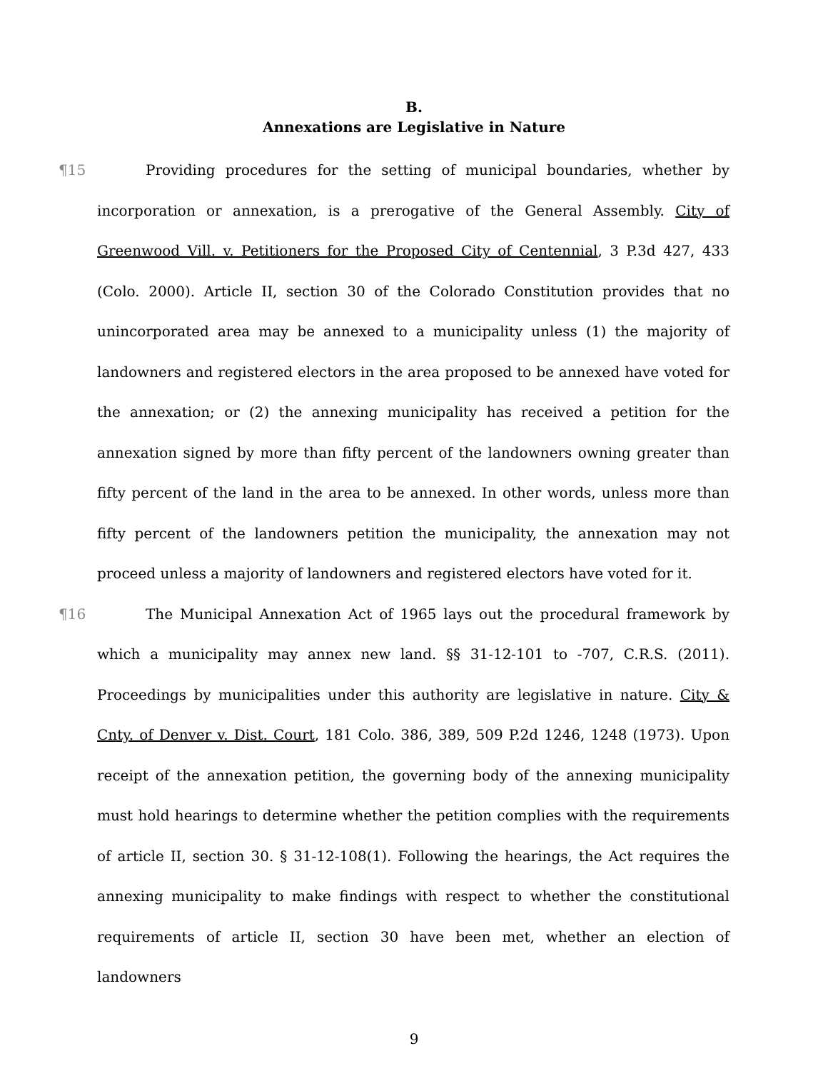B.
Annexations are Legislative in Nature
¶15 Providing procedures for the setting of municipal boundaries, whether by incorporation or annexation, is a prerogative of the General Assembly. City of Greenwood Vill. v. Petitioners for the Proposed City of Centennial, 3 P.3d 427, 433 (Colo. 2000). Article II, section 30 of the Colorado Constitution provides that no unincorporated area may be annexed to a municipality unless (1) the majority of landowners and registered electors in the area proposed to be annexed have voted for the annexation; or (2) the annexing municipality has received a petition for the annexation signed by more than fifty percent of the landowners owning greater than fifty percent of the land in the area to be annexed. In other words, unless more than fifty percent of the landowners petition the municipality, the annexation may not proceed unless a majority of landowners and registered electors have voted for it.
¶16 The Municipal Annexation Act of 1965 lays out the procedural framework by which a municipality may annex new land. §§ 31-12-101 to -707, C.R.S. (2011). Proceedings by municipalities under this authority are legislative in nature. City & Cnty. of Denver v. Dist. Court, 181 Colo. 386, 389, 509 P.2d 1246, 1248 (1973). Upon receipt of the annexation petition, the governing body of the annexing municipality must hold hearings to determine whether the petition complies with the requirements of article II, section 30. § 31-12-108(1). Following the hearings, the Act requires the annexing municipality to make findings with respect to whether the constitutional requirements of article II, section 30 have been met, whether an election of landowners
9